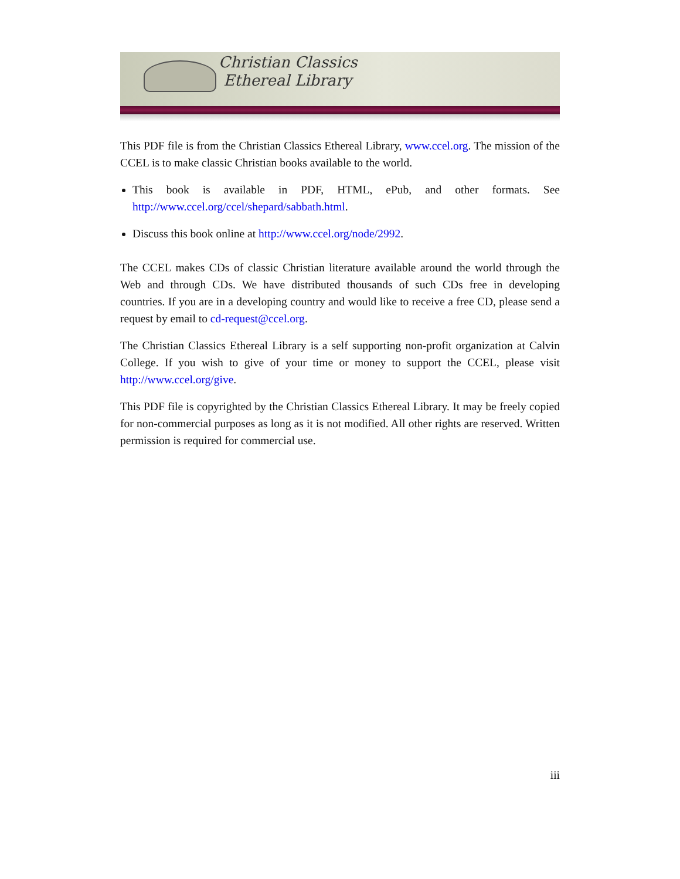Christian Classics
Ethereal Library
This PDF file is from the Christian Classics Ethereal Library, www.ccel.org. The mission of the CCEL is to make classic Christian books available to the world.
This book is available in PDF, HTML, ePub, and other formats. See http://www.ccel.org/ccel/shepard/sabbath.html.
Discuss this book online at http://www.ccel.org/node/2992.
The CCEL makes CDs of classic Christian literature available around the world through the Web and through CDs. We have distributed thousands of such CDs free in developing countries. If you are in a developing country and would like to receive a free CD, please send a request by email to cd-request@ccel.org.
The Christian Classics Ethereal Library is a self supporting non-profit organization at Calvin College. If you wish to give of your time or money to support the CCEL, please visit http://www.ccel.org/give.
This PDF file is copyrighted by the Christian Classics Ethereal Library. It may be freely copied for non-commercial purposes as long as it is not modified. All other rights are reserved. Written permission is required for commercial use.
iii